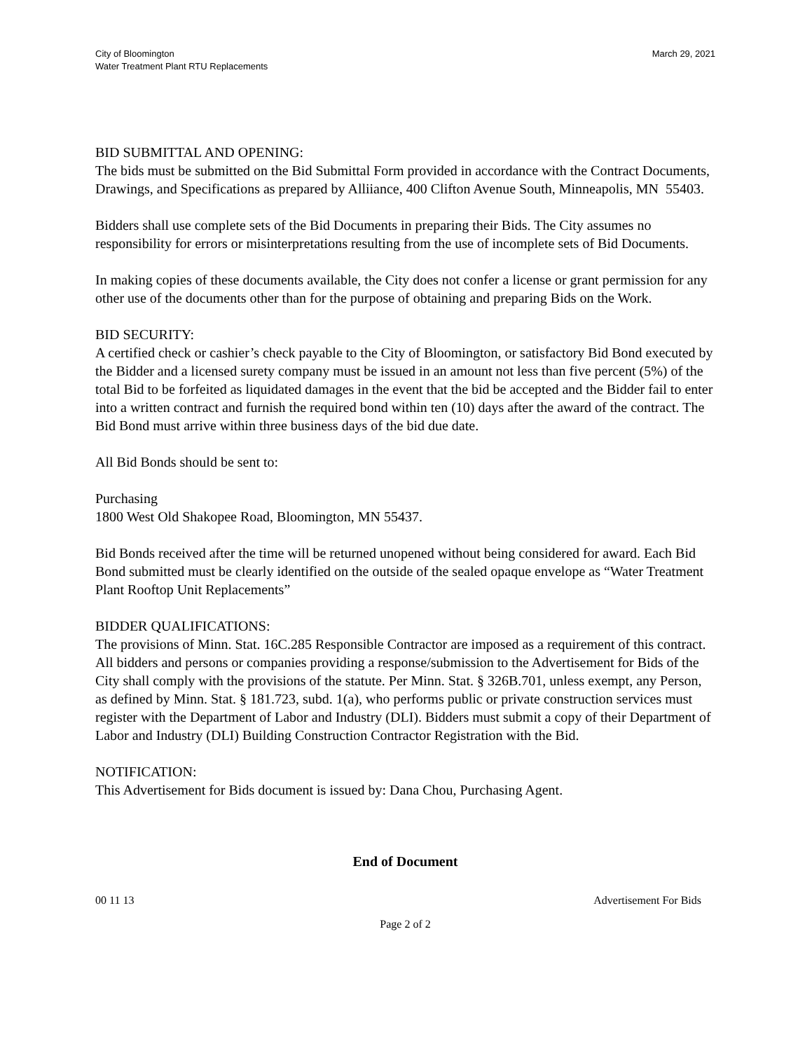City of Bloomington
Water Treatment Plant RTU Replacements
March 29, 2021
BID SUBMITTAL AND OPENING:
The bids must be submitted on the Bid Submittal Form provided in accordance with the Contract Documents, Drawings, and Specifications as prepared by Alliiance, 400 Clifton Avenue South, Minneapolis, MN 55403.
Bidders shall use complete sets of the Bid Documents in preparing their Bids. The City assumes no responsibility for errors or misinterpretations resulting from the use of incomplete sets of Bid Documents.
In making copies of these documents available, the City does not confer a license or grant permission for any other use of the documents other than for the purpose of obtaining and preparing Bids on the Work.
BID SECURITY:
A certified check or cashier’s check payable to the City of Bloomington, or satisfactory Bid Bond executed by the Bidder and a licensed surety company must be issued in an amount not less than five percent (5%) of the total Bid to be forfeited as liquidated damages in the event that the bid be accepted and the Bidder fail to enter into a written contract and furnish the required bond within ten (10) days after the award of the contract. The Bid Bond must arrive within three business days of the bid due date.
All Bid Bonds should be sent to:
Purchasing
1800 West Old Shakopee Road, Bloomington, MN 55437.
Bid Bonds received after the time will be returned unopened without being considered for award. Each Bid Bond submitted must be clearly identified on the outside of the sealed opaque envelope as “Water Treatment Plant Rooftop Unit Replacements”
BIDDER QUALIFICATIONS:
The provisions of Minn. Stat. 16C.285 Responsible Contractor are imposed as a requirement of this contract. All bidders and persons or companies providing a response/submission to the Advertisement for Bids of the City shall comply with the provisions of the statute. Per Minn. Stat. § 326B.701, unless exempt, any Person, as defined by Minn. Stat. § 181.723, subd. 1(a), who performs public or private construction services must register with the Department of Labor and Industry (DLI). Bidders must submit a copy of their Department of Labor and Industry (DLI) Building Construction Contractor Registration with the Bid.
NOTIFICATION:
This Advertisement for Bids document is issued by: Dana Chou, Purchasing Agent.
End of Document
00 11 13 Advertisement For Bids
Page 2 of 2